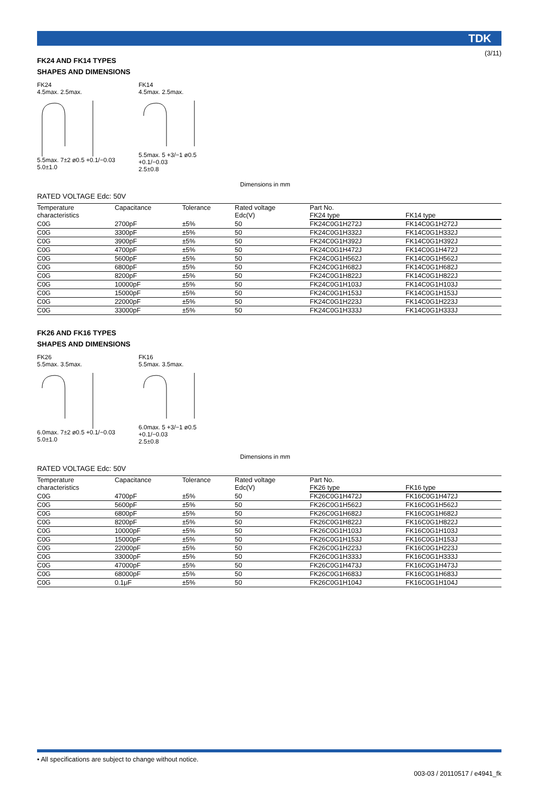(3/11)
TDK
FK24 AND FK14 TYPES
SHAPES AND DIMENSIONS
FK24
4.5max. 2.5max.5.5max. 7±2 ø0.5 +0.1/−0.03
5.0±1.0
FK14
4.5max. 2.5max.5.5max. 5 +3/−1 ø0.5 +0.1/−0.03
2.5±0.8
Dimensions in mm
RATED VOLTAGE Edc: 50V
| Temperature characteristics | Capacitance | Tolerance | Rated voltage Edc(V) | Part No. | |
| --- | --- | --- | --- | --- | --- |
| | | | | FK24 type | FK14 type |
| C0G | 2700pF | ±5% | 50 | FK24C0G1H272J | FK14C0G1H272J |
| C0G | 3300pF | ±5% | 50 | FK24C0G1H332J | FK14C0G1H332J |
| C0G | 3900pF | ±5% | 50 | FK24C0G1H392J | FK14C0G1H392J |
| C0G | 4700pF | ±5% | 50 | FK24C0G1H472J | FK14C0G1H472J |
| C0G | 5600pF | ±5% | 50 | FK24C0G1H562J | FK14C0G1H562J |
| C0G | 6800pF | ±5% | 50 | FK24C0G1H682J | FK14C0G1H682J |
| C0G | 8200pF | ±5% | 50 | FK24C0G1H822J | FK14C0G1H822J |
| C0G | 10000pF | ±5% | 50 | FK24C0G1H103J | FK14C0G1H103J |
| C0G | 15000pF | ±5% | 50 | FK24C0G1H153J | FK14C0G1H153J |
| C0G | 22000pF | ±5% | 50 | FK24C0G1H223J | FK14C0G1H223J |
| C0G | 33000pF | ±5% | 50 | FK24C0G1H333J | FK14C0G1H333J |
FK26 AND FK16 TYPES
SHAPES AND DIMENSIONS
FK26
5.5max. 3.5max.6.0max. 7±2 ø0.5 +0.1/−0.03
5.0±1.0
FK16
5.5max. 3.5max.6.0max. 5 +3/−1 ø0.5 +0.1/−0.03
2.5±0.8
Dimensions in mm
RATED VOLTAGE Edc: 50V
| Temperature characteristics | Capacitance | Tolerance | Rated voltage Edc(V) | Part No. | |
| --- | --- | --- | --- | --- | --- |
| | | | | FK26 type | FK16 type |
| C0G | 4700pF | ±5% | 50 | FK26C0G1H472J | FK16C0G1H472J |
| C0G | 5600pF | ±5% | 50 | FK26C0G1H562J | FK16C0G1H562J |
| C0G | 6800pF | ±5% | 50 | FK26C0G1H682J | FK16C0G1H682J |
| C0G | 8200pF | ±5% | 50 | FK26C0G1H822J | FK16C0G1H822J |
| C0G | 10000pF | ±5% | 50 | FK26C0G1H103J | FK16C0G1H103J |
| C0G | 15000pF | ±5% | 50 | FK26C0G1H153J | FK16C0G1H153J |
| C0G | 22000pF | ±5% | 50 | FK26C0G1H223J | FK16C0G1H223J |
| C0G | 33000pF | ±5% | 50 | FK26C0G1H333J | FK16C0G1H333J |
| C0G | 47000pF | ±5% | 50 | FK26C0G1H473J | FK16C0G1H473J |
| C0G | 68000pF | ±5% | 50 | FK26C0G1H683J | FK16C0G1H683J |
| C0G | 0.1μF | ±5% | 50 | FK26C0G1H104J | FK16C0G1H104J |
• All specifications are subject to change without notice.
003-03 / 20110517 / e4941_fk